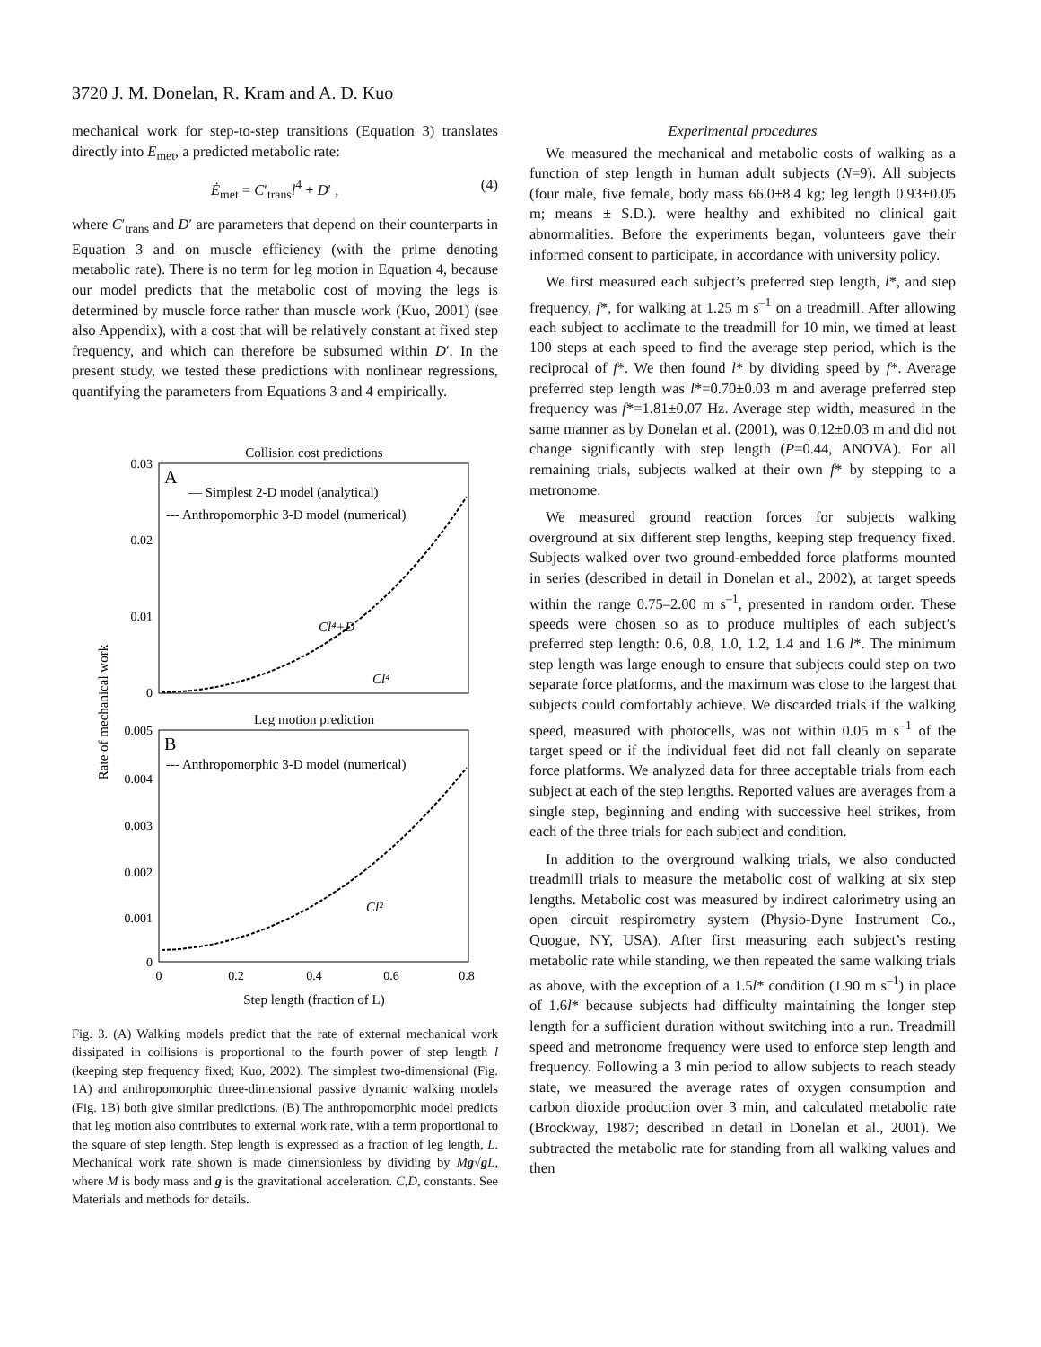3720 J. M. Donelan, R. Kram and A. D. Kuo
mechanical work for step-to-step transitions (Equation 3) translates directly into Ė<sub>met</sub>, a predicted metabolic rate:
Ė<sub>met</sub> = C′<sub>trans</sub>l<sup>4</sup> + D′ , (4)
where C′<sub>trans</sub> and D′ are parameters that depend on their counterparts in Equation 3 and on muscle efficiency (with the prime denoting metabolic rate). There is no term for leg motion in Equation 4, because our model predicts that the metabolic cost of moving the legs is determined by muscle force rather than muscle work (Kuo, 2001) (see also Appendix), with a cost that will be relatively constant at fixed step frequency, and which can therefore be subsumed within D′. In the present study, we tested these predictions with nonlinear regressions, quantifying the parameters from Equations 3 and 4 empirically.
Collision cost predictions
A
— Simplest 2-D model (analytical)
--- Anthropomorphic 3-D model (numerical)
0.03
0.02
0.01
0
Cl⁴+D
Cl⁴
Leg motion prediction
B
--- Anthropomorphic 3-D model (numerical)
0.005
0.004
0.003
0.002
0.001
0
Cl²
0
0.2
0.4
0.6
0.8
Step length (fraction of L)
Rate of mechanical work
Fig. 3. (A) Walking models predict that the rate of external mechanical work dissipated in collisions is proportional to the fourth power of step length l (keeping step frequency fixed; Kuo, 2002). The simplest two-dimensional (Fig. 1A) and anthropomorphic three-dimensional passive dynamic walking models (Fig. 1B) both give similar predictions. (B) The anthropomorphic model predicts that leg motion also contributes to external work rate, with a term proportional to the square of step length. Step length is expressed as a fraction of leg length, L. Mechanical work rate shown is made dimensionless by dividing by Mg√g L, where M is body mass and g is the gravitational acceleration. C,D, constants. See Materials and methods for details.
Experimental procedures
We measured the mechanical and metabolic costs of walking as a function of step length in human adult subjects (N=9). All subjects (four male, five female, body mass 66.0±8.4 kg; leg length 0.93±0.05 m; means ± S.D.). were healthy and exhibited no clinical gait abnormalities. Before the experiments began, volunteers gave their informed consent to participate, in accordance with university policy.
We first measured each subject’s preferred step length, l*, and step frequency, f*, for walking at 1.25 m s<sup>–1</sup> on a treadmill. After allowing each subject to acclimate to the treadmill for 10 min, we timed at least 100 steps at each speed to find the average step period, which is the reciprocal of f*. We then found l* by dividing speed by f*. Average preferred step length was l*=0.70±0.03 m and average preferred step frequency was f*=1.81±0.07 Hz. Average step width, measured in the same manner as by Donelan et al. (2001), was 0.12±0.03 m and did not change significantly with step length (P=0.44, ANOVA). For all remaining trials, subjects walked at their own f* by stepping to a metronome.
We measured ground reaction forces for subjects walking overground at six different step lengths, keeping step frequency fixed. Subjects walked over two ground-embedded force platforms mounted in series (described in detail in Donelan et al., 2002), at target speeds within the range 0.75–2.00 m s<sup>–1</sup>, presented in random order. These speeds were chosen so as to produce multiples of each subject’s preferred step length: 0.6, 0.8, 1.0, 1.2, 1.4 and 1.6 l*. The minimum step length was large enough to ensure that subjects could step on two separate force platforms, and the maximum was close to the largest that subjects could comfortably achieve. We discarded trials if the walking speed, measured with photocells, was not within 0.05 m s<sup>–1</sup> of the target speed or if the individual feet did not fall cleanly on separate force platforms. We analyzed data for three acceptable trials from each subject at each of the step lengths. Reported values are averages from a single step, beginning and ending with successive heel strikes, from each of the three trials for each subject and condition.
In addition to the overground walking trials, we also conducted treadmill trials to measure the metabolic cost of walking at six step lengths. Metabolic cost was measured by indirect calorimetry using an open circuit respirometry system (Physio-Dyne Instrument Co., Quogue, NY, USA). After first measuring each subject’s resting metabolic rate while standing, we then repeated the same walking trials as above, with the exception of a 1.5l* condition (1.90 m s<sup>–1</sup>) in place of 1.6l* because subjects had difficulty maintaining the longer step length for a sufficient duration without switching into a run. Treadmill speed and metronome frequency were used to enforce step length and frequency. Following a 3 min period to allow subjects to reach steady state, we measured the average rates of oxygen consumption and carbon dioxide production over 3 min, and calculated metabolic rate (Brockway, 1987; described in detail in Donelan et al., 2001). We subtracted the metabolic rate for standing from all walking values and then